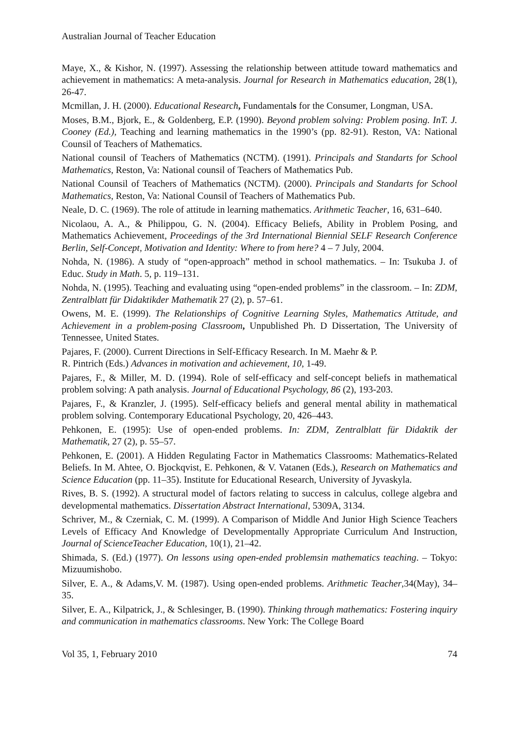Australian Journal of Teacher Education
Maye, X., & Kishor, N. (1997). Assessing the relationship between attitude toward mathematics and achievement in mathematics: A meta-analysis. Journal for Research in Mathematics education, 28(1), 26-47.
Mcmillan, J. H. (2000). Educational Research, Fundamentals for the Consumer, Longman, USA.
Moses, B.M., Bjork, E., & Goldenberg, E.P. (1990). Beyond problem solving: Problem posing. InT. J. Cooney (Ed.), Teaching and learning mathematics in the 1990’s (pp. 82-91). Reston, VA: National Counsil of Teachers of Mathematics.
National counsil of Teachers of Mathematics (NCTM). (1991). Principals and Standarts for School Mathematics, Reston, Va: National counsil of Teachers of Mathematics Pub.
National Counsil of Teachers of Mathematics (NCTM). (2000). Principals and Standarts for School Mathematics, Reston, Va: National Counsil of Teachers of Mathematics Pub.
Neale, D. C. (1969). The role of attitude in learning mathematics. Arithmetic Teacher, 16, 631–640.
Nicolaou, A. A., & Philippou, G. N. (2004). Efficacy Beliefs, Ability in Problem Posing, and Mathematics Achievement, Proceedings of the 3rd International Biennial SELF Research Conference Berlin, Self-Concept, Motivation and Identity: Where to from here? 4 – 7 July, 2004.
Nohda, N. (1986). A study of “open-approach” method in school mathematics. – In: Tsukuba J. of Educ. Study in Math. 5, p. 119–131.
Nohda, N. (1995). Teaching and evaluating using “open-ended problems” in the classroom. – In: ZDM, Zentralblatt für Didaktikder Mathematik 27 (2), p. 57–61.
Owens, M. E. (1999). The Relationships of Cognitive Learning Styles, Mathematics Attitude, and Achievement in a problem-posing Classroom, Unpublished Ph. D Dissertation, The University of Tennessee, United States.
Pajares, F. (2000). Current Directions in Self-Efficacy Research. In M. Maehr & P.
R. Pintrich (Eds.) Advances in motivation and achievement, 10, 1-49.
Pajares, F., & Miller, M. D. (1994). Role of self-efficacy and self-concept beliefs in mathematical problem solving: A path analysis. Journal of Educational Psychology, 86 (2), 193-203.
Pajares, F., & Kranzler, J. (1995). Self-efficacy beliefs and general mental ability in mathematical problem solving. Contemporary Educational Psychology, 20, 426–443.
Pehkonen, E. (1995): Use of open-ended problems. In: ZDM, Zentralblatt für Didaktik der Mathematik, 27 (2), p. 55–57.
Pehkonen, E. (2001). A Hidden Regulating Factor in Mathematics Classrooms: Mathematics-Related Beliefs. In M. Ahtee, O. Bjockqvist, E. Pehkonen, & V. Vatanen (Eds.), Research on Mathematics and Science Education (pp. 11–35). Institute for Educational Research, University of Jyvaskyla.
Rives, B. S. (1992). A structural model of factors relating to success in calculus, college algebra and developmental mathematics. Dissertation Abstract International, 5309A, 3134.
Schriver, M., & Czerniak, C. M. (1999). A Comparison of Middle And Junior High Science Teachers Levels of Efficacy And Knowledge of Developmentally Appropriate Curriculum And Instruction, Journal of ScienceTeacher Education, 10(1), 21–42.
Shimada, S. (Ed.) (1977). On lessons using open-ended problemsin mathematics teaching. – Tokyo: Mizuumishobo.
Silver, E. A., & Adams,V. M. (1987). Using open-ended problems. Arithmetic Teacher,34(May), 34–35.
Silver, E. A., Kilpatrick, J., & Schlesinger, B. (1990). Thinking through mathematics: Fostering inquiry and communication in mathematics classrooms. New York: The College Board
Vol 35, 1, February 2010 74